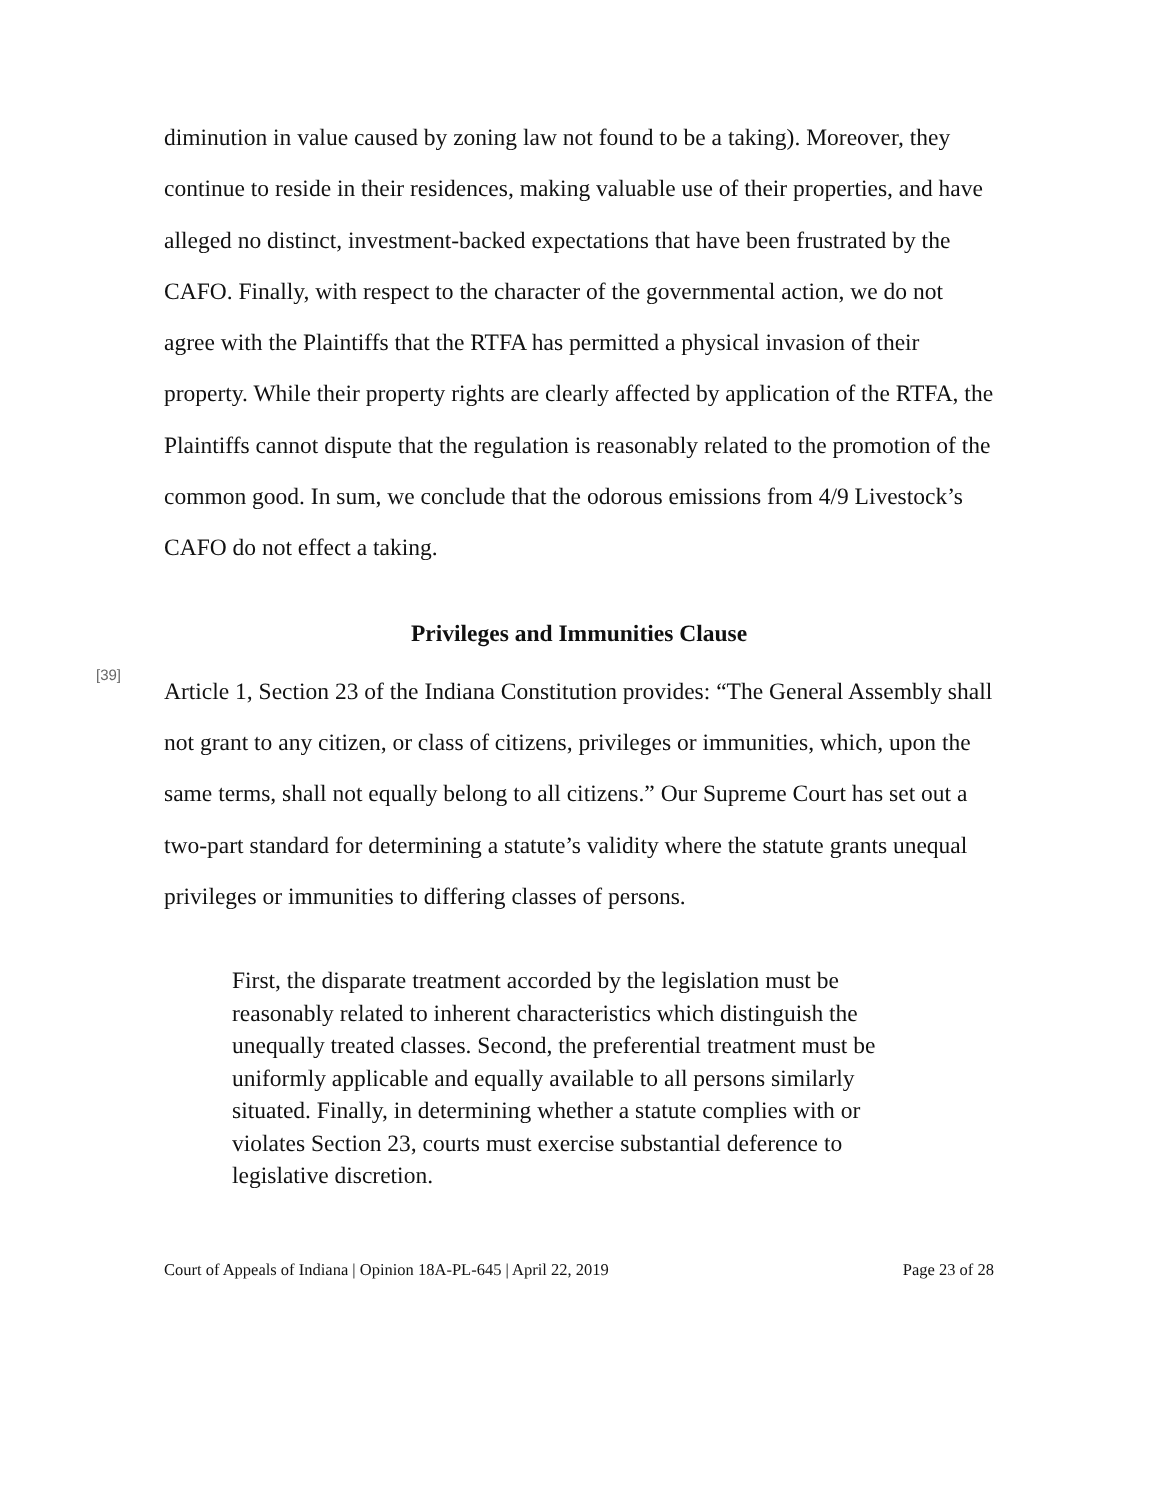diminution in value caused by zoning law not found to be a taking). Moreover, they continue to reside in their residences, making valuable use of their properties, and have alleged no distinct, investment-backed expectations that have been frustrated by the CAFO. Finally, with respect to the character of the governmental action, we do not agree with the Plaintiffs that the RTFA has permitted a physical invasion of their property. While their property rights are clearly affected by application of the RTFA, the Plaintiffs cannot dispute that the regulation is reasonably related to the promotion of the common good. In sum, we conclude that the odorous emissions from 4/9 Livestock’s CAFO do not effect a taking.
Privileges and Immunities Clause
[39]
Article 1, Section 23 of the Indiana Constitution provides: “The General Assembly shall not grant to any citizen, or class of citizens, privileges or immunities, which, upon the same terms, shall not equally belong to all citizens.” Our Supreme Court has set out a two-part standard for determining a statute’s validity where the statute grants unequal privileges or immunities to differing classes of persons.
First, the disparate treatment accorded by the legislation must be reasonably related to inherent characteristics which distinguish the unequally treated classes. Second, the preferential treatment must be uniformly applicable and equally available to all persons similarly situated. Finally, in determining whether a statute complies with or violates Section 23, courts must exercise substantial deference to legislative discretion.
Court of Appeals of Indiana | Opinion 18A-PL-645 | April 22, 2019 Page 23 of 28